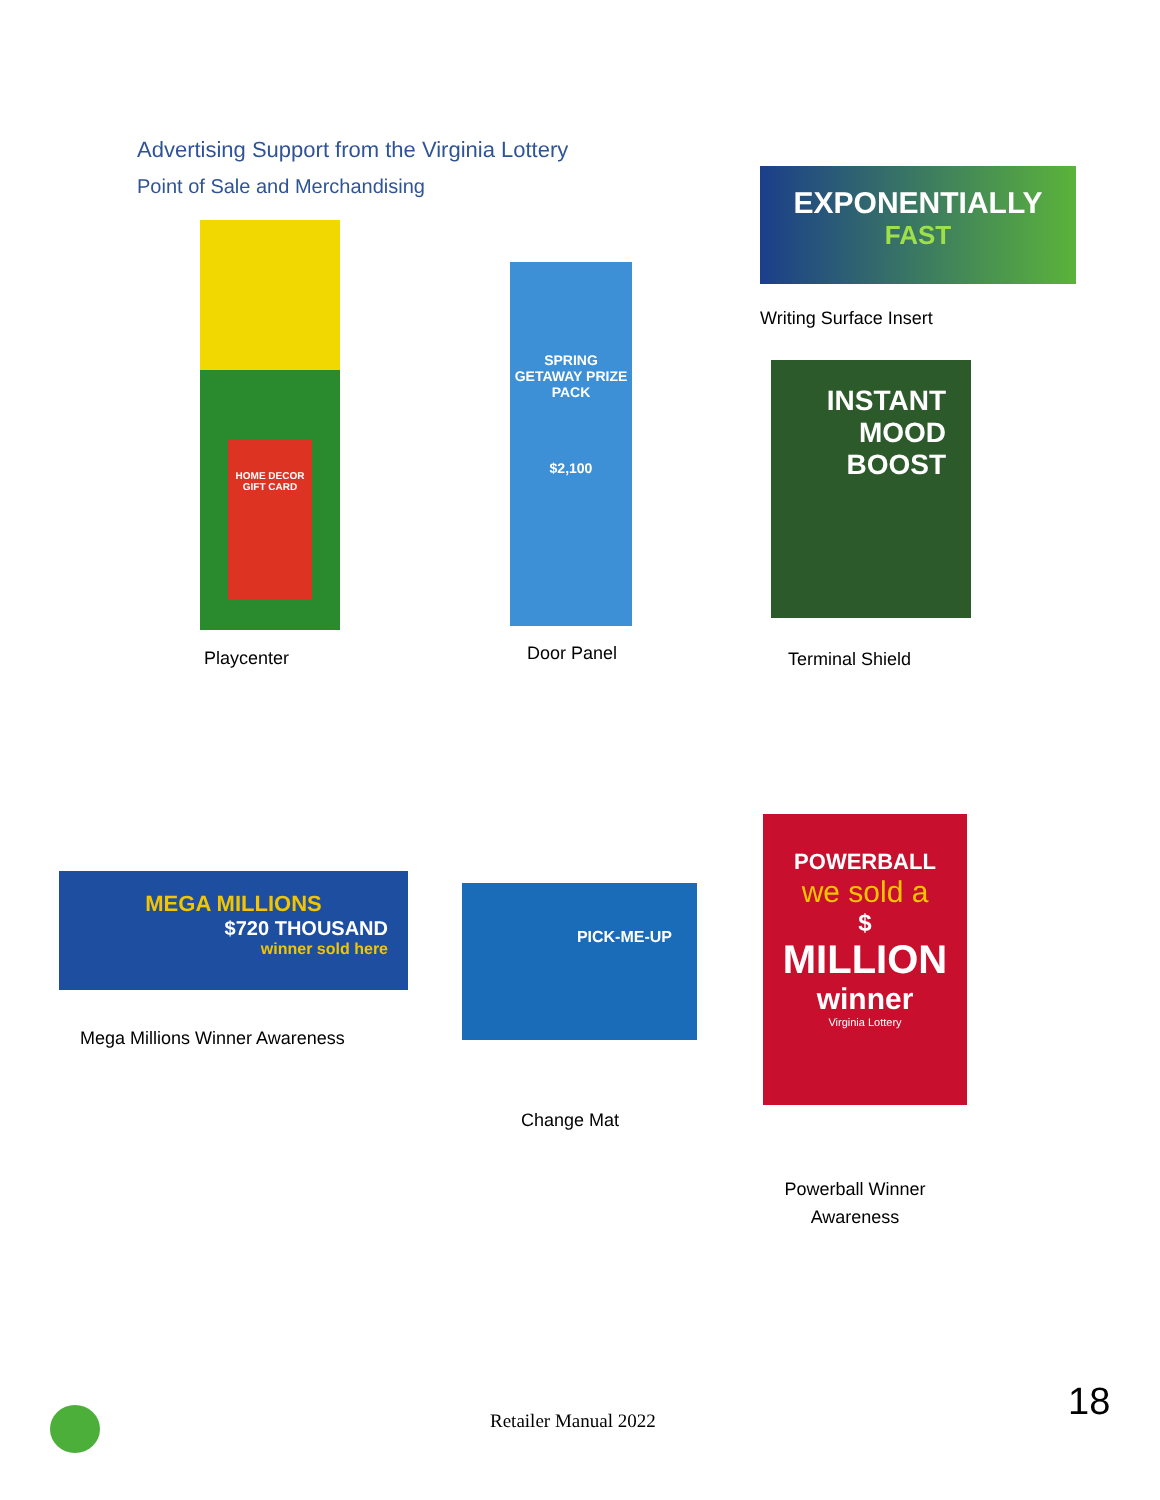Advertising Support from the Virginia Lottery
Point of Sale and Merchandising
EXPONENTIALLY
FAST
Writing Surface Insert
HOME DECOR GIFT CARD
Playcenter
SPRING GETAWAY PRIZE PACK
$2,100
Door Panel
INSTANT
MOOD
BOOST
Terminal Shield
MEGA MILLIONS
$720 THOUSAND
winner sold here
Mega Millions Winner Awareness
PICK-ME-UP
Change Mat
POWERBALL
we sold a
$
MILLION
winner
Virginia Lottery
Powerball Winner Awareness
Retailer Manual 2022 18